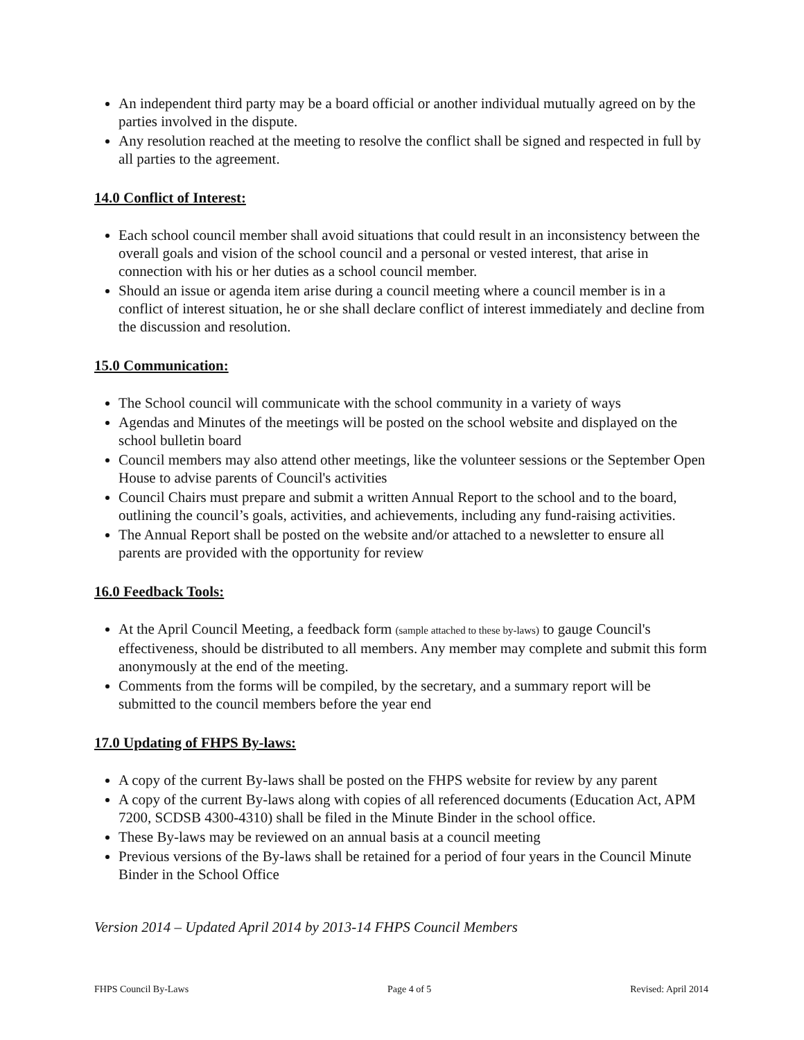An independent third party may be a board official or another individual mutually agreed on by the parties involved in the dispute.
Any resolution reached at the meeting to resolve the conflict shall be signed and respected in full by all parties to the agreement.
14.0 Conflict of Interest:
Each school council member shall avoid situations that could result in an inconsistency between the overall goals and vision of the school council and a personal or vested interest, that arise in connection with his or her duties as a school council member.
Should an issue or agenda item arise during a council meeting where a council member is in a conflict of interest situation, he or she shall declare conflict of interest immediately and decline from the discussion and resolution.
15.0 Communication:
The School council will communicate with the school community in a variety of ways
Agendas and Minutes of the meetings will be posted on the school website and displayed on the school bulletin board
Council members may also attend other meetings, like the volunteer sessions or the September Open House to advise parents of Council's activities
Council Chairs must prepare and submit a written Annual Report to the school and to the board, outlining the council’s goals, activities, and achievements, including any fund-raising activities.
The Annual Report shall be posted on the website and/or attached to a newsletter to ensure all parents are provided with the opportunity for review
16.0 Feedback Tools:
At the April Council Meeting, a feedback form (sample attached to these by-laws) to gauge Council's effectiveness, should be distributed to all members. Any member may complete and submit this form anonymously at the end of the meeting.
Comments from the forms will be compiled, by the secretary, and a summary report will be submitted to the council members before the year end
17.0 Updating of FHPS By-laws:
A copy of the current By-laws shall be posted on the FHPS website for review by any parent
A copy of the current By-laws along with copies of all referenced documents (Education Act, APM 7200, SCDSB 4300-4310) shall be filed in the Minute Binder in the school office.
These By-laws may be reviewed on an annual basis at a council meeting
Previous versions of the By-laws shall be retained for a period of four years in the Council Minute Binder in the School Office
Version 2014 – Updated April 2014 by 2013-14 FHPS Council Members
FHPS Council By-Laws Page 4 of 5 Revised: April 2014